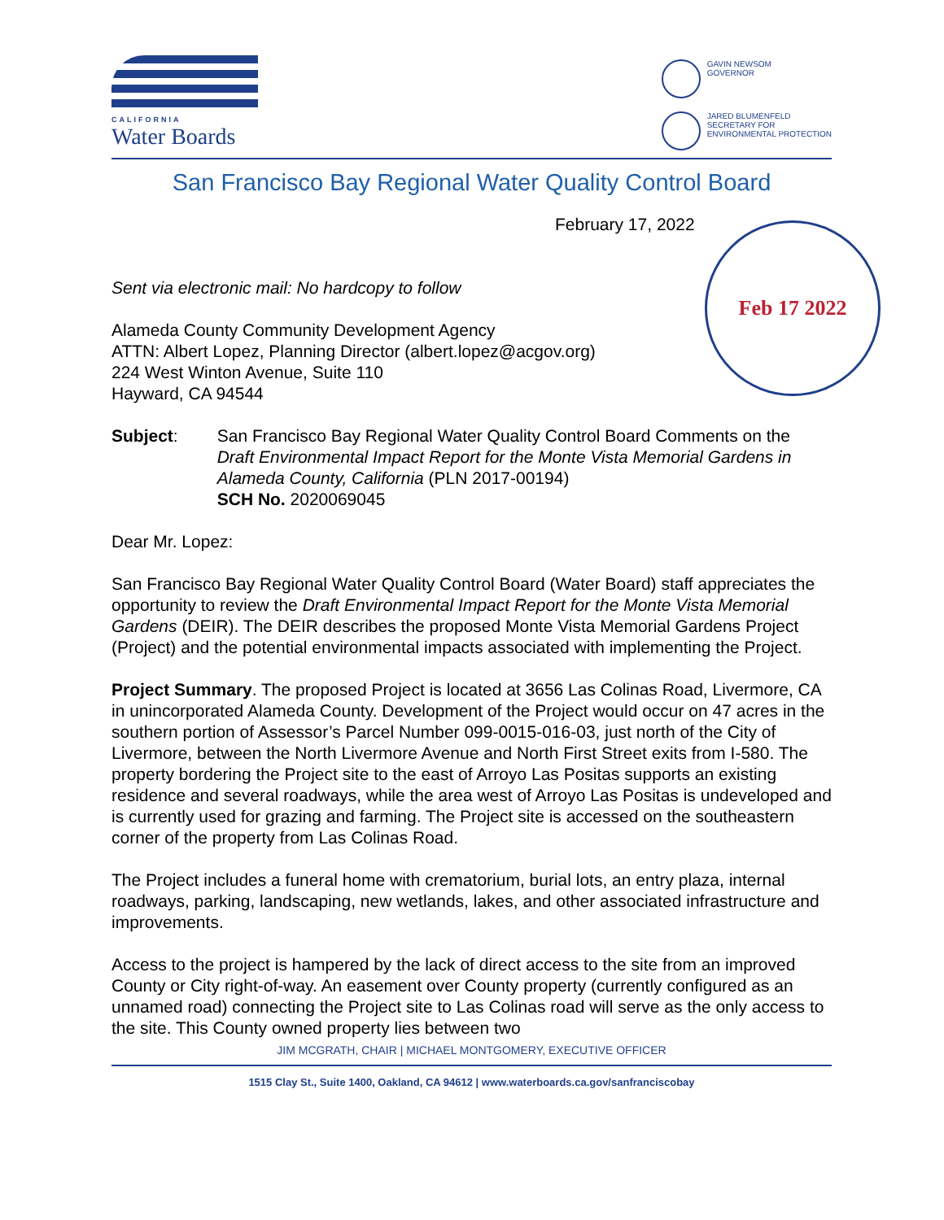CALIFORNIA
Water Boards
GAVIN NEWSOM
GOVERNOR
JARED BLUMENFELD
SECRETARY FOR
ENVIRONMENTAL PROTECTION
San Francisco Bay Regional Water Quality Control Board
February 17, 2022
Feb 17 2022
Sent via electronic mail: No hardcopy to follow
Alameda County Community Development Agency
ATTN: Albert Lopez, Planning Director (albert.lopez@acgov.org)
224 West Winton Avenue, Suite 110
Hayward, CA 94544
Subject: San Francisco Bay Regional Water Quality Control Board Comments on the Draft Environmental Impact Report for the Monte Vista Memorial Gardens in Alameda County, California (PLN 2017-00194)
SCH No. 2020069045
Dear Mr. Lopez:
San Francisco Bay Regional Water Quality Control Board (Water Board) staff appreciates the opportunity to review the Draft Environmental Impact Report for the Monte Vista Memorial Gardens (DEIR). The DEIR describes the proposed Monte Vista Memorial Gardens Project (Project) and the potential environmental impacts associated with implementing the Project.
Project Summary. The proposed Project is located at 3656 Las Colinas Road, Livermore, CA in unincorporated Alameda County. Development of the Project would occur on 47 acres in the southern portion of Assessor’s Parcel Number 099-0015-016-03, just north of the City of Livermore, between the North Livermore Avenue and North First Street exits from I-580. The property bordering the Project site to the east of Arroyo Las Positas supports an existing residence and several roadways, while the area west of Arroyo Las Positas is undeveloped and is currently used for grazing and farming. The Project site is accessed on the southeastern corner of the property from Las Colinas Road.
The Project includes a funeral home with crematorium, burial lots, an entry plaza, internal roadways, parking, landscaping, new wetlands, lakes, and other associated infrastructure and improvements.
Access to the project is hampered by the lack of direct access to the site from an improved County or City right-of-way. An easement over County property (currently configured as an unnamed road) connecting the Project site to Las Colinas road will serve as the only access to the site. This County owned property lies between two
JIM MCGRATH, CHAIR | MICHAEL MONTGOMERY, EXECUTIVE OFFICER
1515 Clay St., Suite 1400, Oakland, CA 94612 | www.waterboards.ca.gov/sanfranciscobay